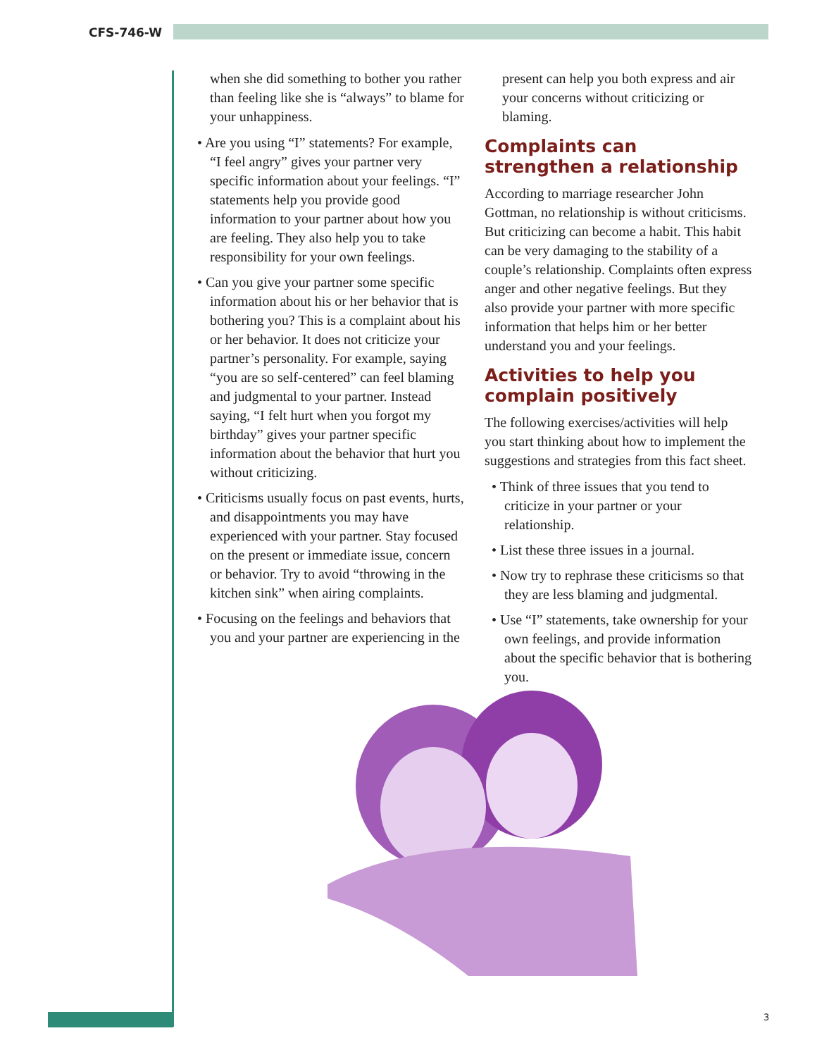CFS-746-W
when she did something to bother you rather than feeling like she is “always” to blame for your unhappiness.
• Are you using “I” statements? For example, “I feel angry” gives your partner very specific information about your feelings. “I” statements help you provide good information to your partner about how you are feeling. They also help you to take responsibility for your own feelings.
• Can you give your partner some specific information about his or her behavior that is bothering you? This is a complaint about his or her behavior. It does not criticize your partner’s personality. For example, saying “you are so self-centered” can feel blaming and judgmental to your partner. Instead saying, “I felt hurt when you forgot my birthday” gives your partner specific information about the behavior that hurt you without criticizing.
• Criticisms usually focus on past events, hurts, and disappointments you may have experienced with your partner. Stay focused on the present or immediate issue, concern or behavior. Try to avoid “throwing in the kitchen sink” when airing complaints.
• Focusing on the feelings and behaviors that you and your partner are experiencing in the
present can help you both express and air your concerns without criticizing or blaming.
Complaints can strengthen a relationship
According to marriage researcher John Gottman, no relationship is without criticisms. But criticizing can become a habit. This habit can be very damaging to the stability of a couple’s relationship. Complaints often express anger and other negative feelings. But they also provide your partner with more specific information that helps him or her better understand you and your feelings.
Activities to help you complain positively
The following exercises/activities will help you start thinking about how to implement the suggestions and strategies from this fact sheet.
• Think of three issues that you tend to criticize in your partner or your relationship.
• List these three issues in a journal.
• Now try to rephrase these criticisms so that they are less blaming and judgmental.
• Use “I” statements, take ownership for your own feelings, and provide information about the specific behavior that is bothering you.
3